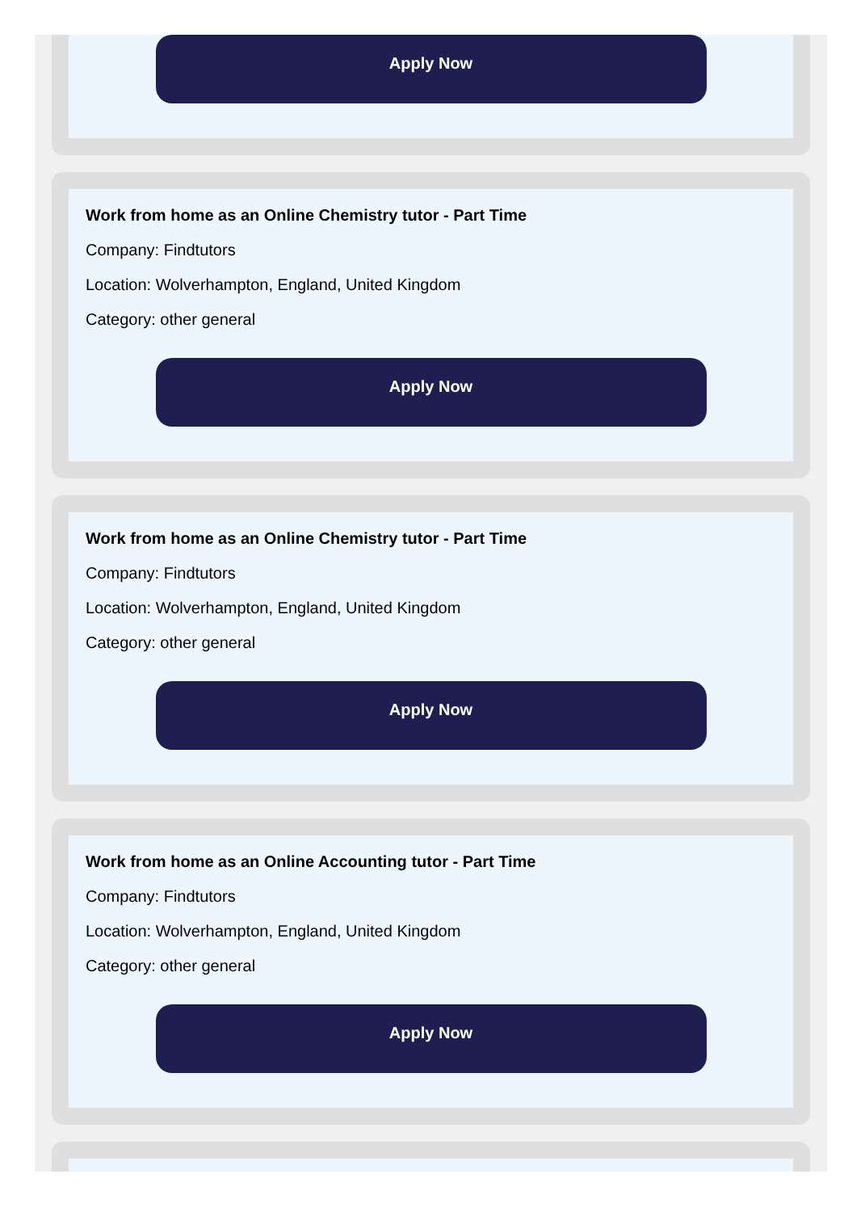Apply Now
Work from home as an Online Chemistry tutor - Part Time
Company: Findtutors
Location: Wolverhampton, England, United Kingdom
Category: other general
Apply Now
Work from home as an Online Chemistry tutor - Part Time
Company: Findtutors
Location: Wolverhampton, England, United Kingdom
Category: other general
Apply Now
Work from home as an Online Accounting tutor - Part Time
Company: Findtutors
Location: Wolverhampton, England, United Kingdom
Category: other general
Apply Now